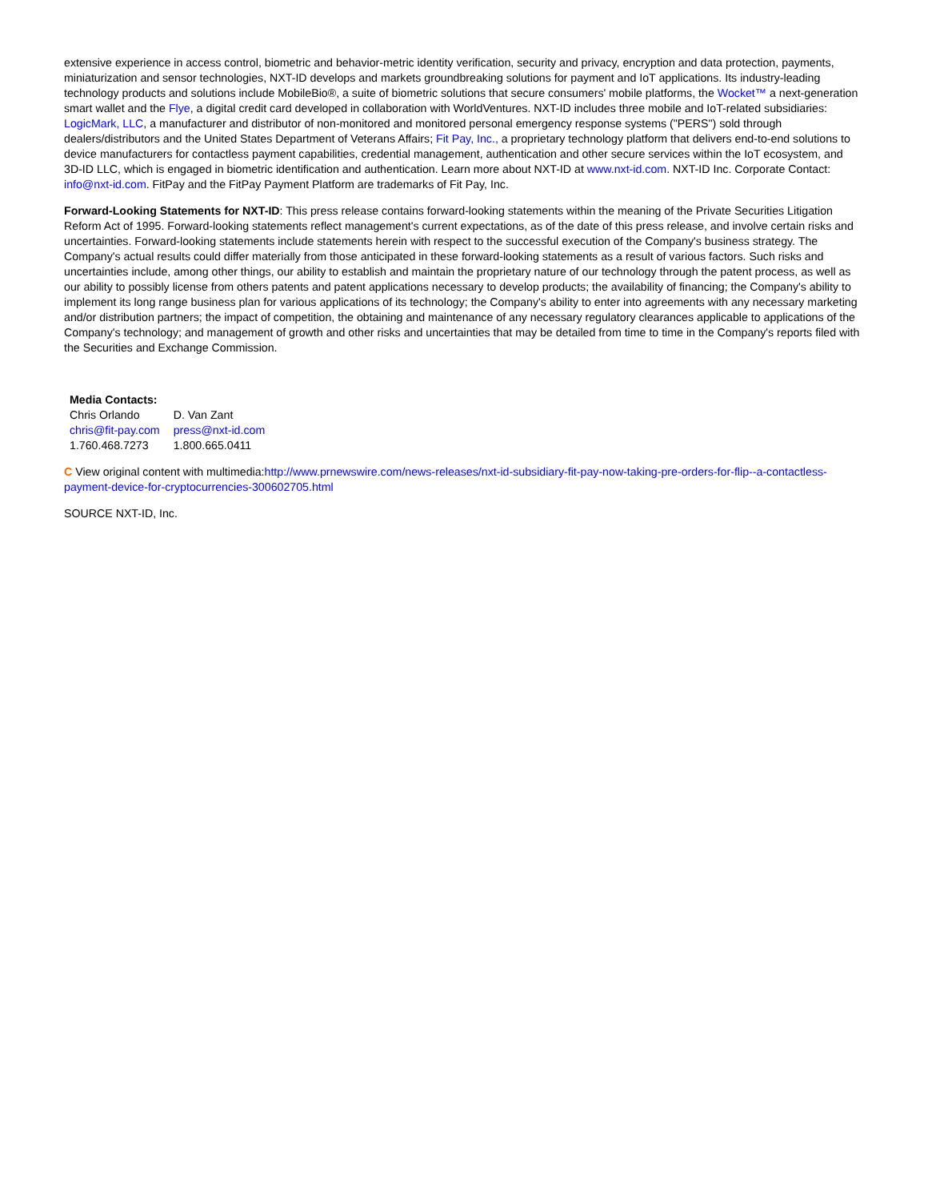extensive experience in access control, biometric and behavior-metric identity verification, security and privacy, encryption and data protection, payments, miniaturization and sensor technologies, NXT-ID develops and markets groundbreaking solutions for payment and IoT applications. Its industry-leading technology products and solutions include MobileBio®, a suite of biometric solutions that secure consumers' mobile platforms, the Wocket™ a next-generation smart wallet and the Flye, a digital credit card developed in collaboration with WorldVentures. NXT-ID includes three mobile and IoT-related subsidiaries: LogicMark, LLC, a manufacturer and distributor of non-monitored and monitored personal emergency response systems ("PERS") sold through dealers/distributors and the United States Department of Veterans Affairs; Fit Pay, Inc., a proprietary technology platform that delivers end-to-end solutions to device manufacturers for contactless payment capabilities, credential management, authentication and other secure services within the IoT ecosystem, and 3D-ID LLC, which is engaged in biometric identification and authentication. Learn more about NXT-ID at www.nxt-id.com. NXT-ID Inc. Corporate Contact: info@nxt-id.com. FitPay and the FitPay Payment Platform are trademarks of Fit Pay, Inc.
Forward-Looking Statements for NXT-ID: This press release contains forward-looking statements within the meaning of the Private Securities Litigation Reform Act of 1995. Forward-looking statements reflect management's current expectations, as of the date of this press release, and involve certain risks and uncertainties. Forward-looking statements include statements herein with respect to the successful execution of the Company's business strategy. The Company's actual results could differ materially from those anticipated in these forward-looking statements as a result of various factors. Such risks and uncertainties include, among other things, our ability to establish and maintain the proprietary nature of our technology through the patent process, as well as our ability to possibly license from others patents and patent applications necessary to develop products; the availability of financing; the Company's ability to implement its long range business plan for various applications of its technology; the Company's ability to enter into agreements with any necessary marketing and/or distribution partners; the impact of competition, the obtaining and maintenance of any necessary regulatory clearances applicable to applications of the Company's technology; and management of growth and other risks and uncertainties that may be detailed from time to time in the Company's reports filed with the Securities and Exchange Commission.
| Media Contacts: | |
| Chris Orlando | D. Van Zant |
| chris@fit-pay.com | press@nxt-id.com |
| 1.760.468.7273 | 1.800.665.0411 |
C View original content with multimedia:http://www.prnewswire.com/news-releases/nxt-id-subsidiary-fit-pay-now-taking-pre-orders-for-flip--a-contactless-payment-device-for-cryptocurrencies-300602705.html
SOURCE NXT-ID, Inc.